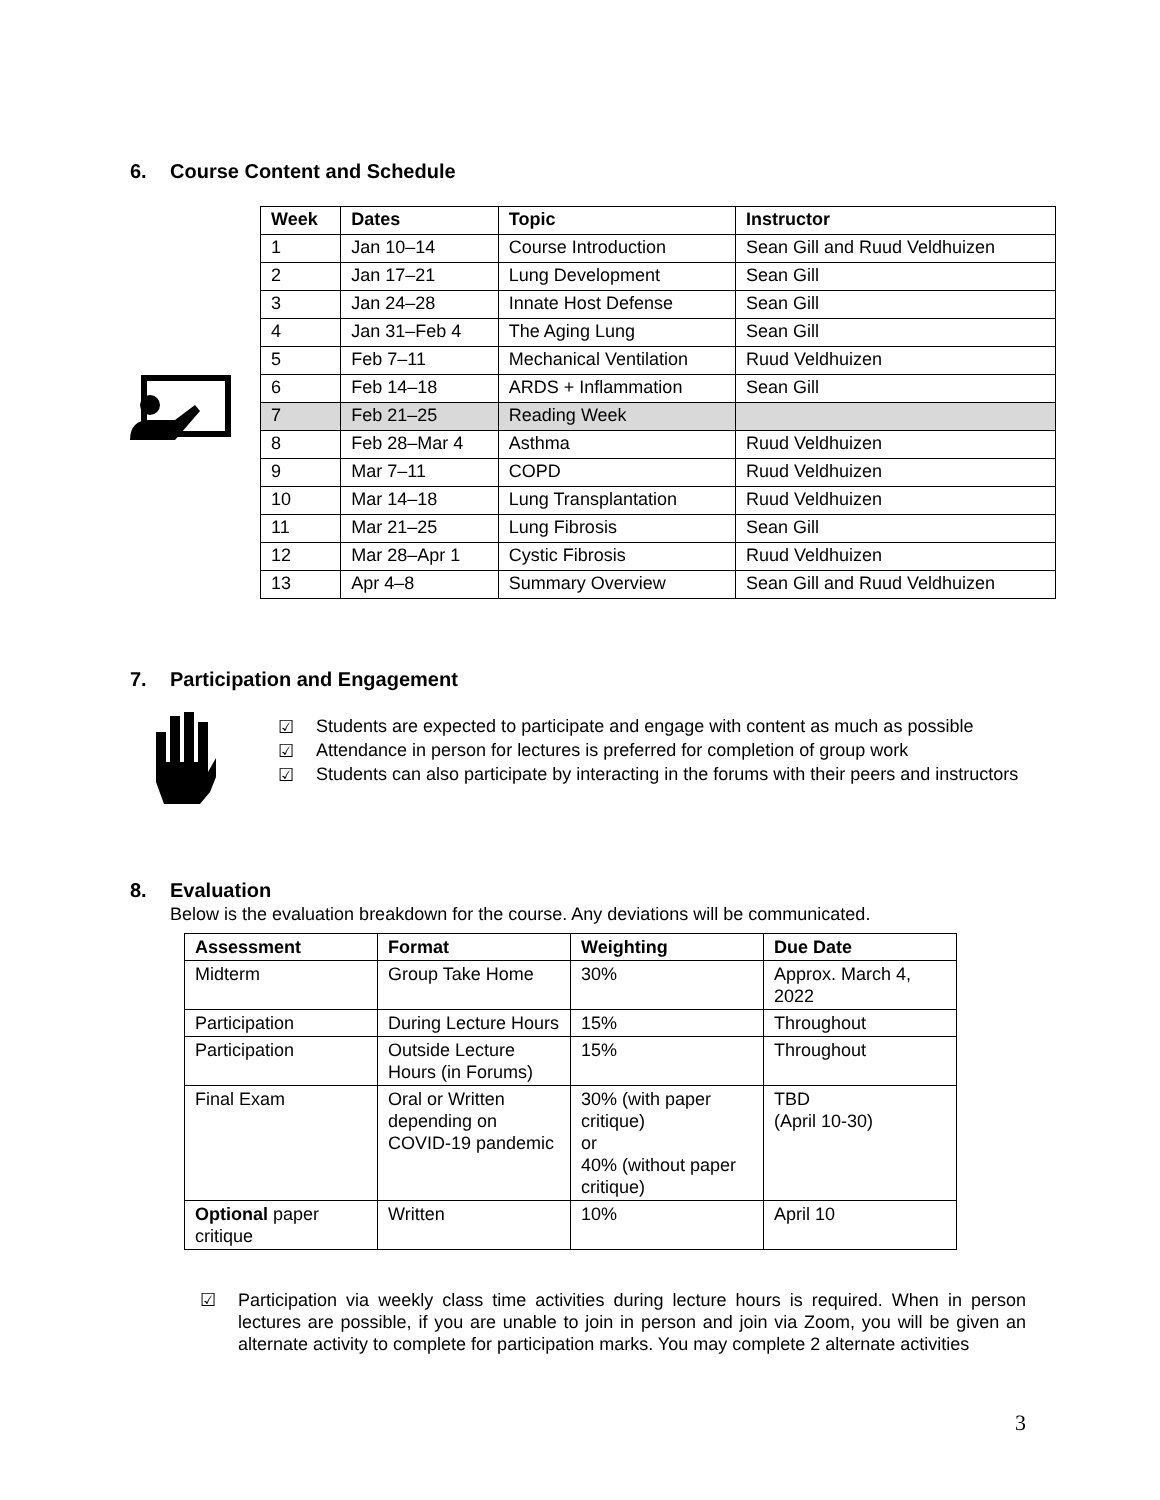6. Course Content and Schedule
| Week | Dates | Topic | Instructor |
| --- | --- | --- | --- |
| 1 | Jan 10–14 | Course Introduction | Sean Gill and Ruud Veldhuizen |
| 2 | Jan 17–21 | Lung Development | Sean Gill |
| 3 | Jan 24–28 | Innate Host Defense | Sean Gill |
| 4 | Jan 31–Feb 4 | The Aging Lung | Sean Gill |
| 5 | Feb 7–11 | Mechanical Ventilation | Ruud Veldhuizen |
| 6 | Feb 14–18 | ARDS + Inflammation | Sean Gill |
| 7 | Feb 21–25 | Reading Week | |
| 8 | Feb 28–Mar 4 | Asthma | Ruud Veldhuizen |
| 9 | Mar 7–11 | COPD | Ruud Veldhuizen |
| 10 | Mar 14–18 | Lung Transplantation | Ruud Veldhuizen |
| 11 | Mar 21–25 | Lung Fibrosis | Sean Gill |
| 12 | Mar 28–Apr 1 | Cystic Fibrosis | Ruud Veldhuizen |
| 13 | Apr 4–8 | Summary Overview | Sean Gill and Ruud Veldhuizen |
7. Participation and Engagement
☑ Students are expected to participate and engage with content as much as possible
☑ Attendance in person for lectures is preferred for completion of group work
☑ Students can also participate by interacting in the forums with their peers and instructors
8. Evaluation
Below is the evaluation breakdown for the course. Any deviations will be communicated.
| Assessment | Format | Weighting | Due Date |
| --- | --- | --- | --- |
| Midterm | Group Take Home | 30% | Approx. March 4, 2022 |
| Participation | During Lecture Hours | 15% | Throughout |
| Participation | Outside Lecture Hours (in Forums) | 15% | Throughout |
| Final Exam | Oral or Written depending on COVID-19 pandemic | 30% (with paper critique) or 40% (without paper critique) | TBD (April 10-30) |
| Optional paper critique | Written | 10% | April 10 |
☑ Participation via weekly class time activities during lecture hours is required. When in person lectures are possible, if you are unable to join in person and join via Zoom, you will be given an alternate activity to complete for participation marks. You may complete 2 alternate activities
3